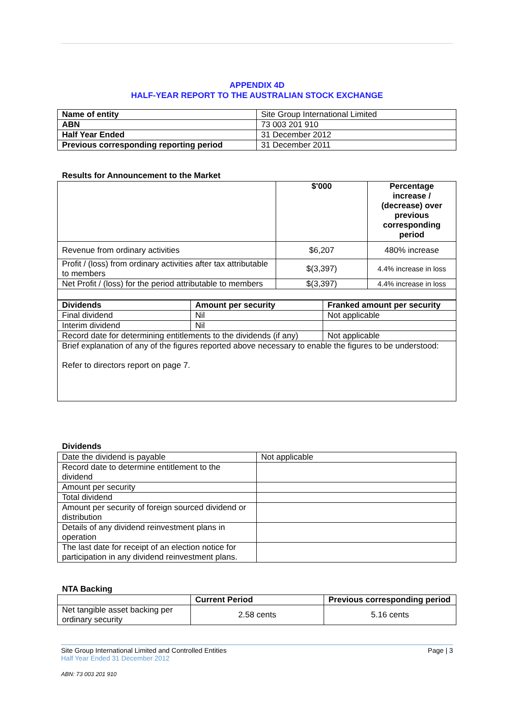APPENDIX 4D
HALF-YEAR REPORT TO THE AUSTRALIAN STOCK EXCHANGE
| Name of entity | Site Group International Limited |
| ABN | 73 003 201 910 |
| Half Year Ended | 31 December 2012 |
| Previous corresponding reporting period | 31 December 2011 |
Results for Announcement to the Market
| | $'000 | Percentage increase / (decrease) over previous corresponding period |
| Revenue from ordinary activities | $6,207 | 480% increase |
| Profit / (loss) from ordinary activities after tax attributable to members | $(3,397) | 4.4% increase in loss |
| Net Profit / (loss) for the period attributable to members | $(3,397) | 4.4% increase in loss |
| Dividends | Amount per security | | Franked amount per security |
| --- | --- | --- | --- |
| Final dividend | Nil | | Not applicable |
| Interim dividend | Nil | | |
| Record date for determining entitlements to the dividends (if any) | | Not applicable | |
| Brief explanation of any of the figures reported above necessary to enable the figures to be understood: Refer to directors report on page 7. | | | |
Dividends
| Date the dividend is payable | Not applicable |
| Record date to determine entitlement to the dividend | |
| Amount per security | |
| Total dividend | |
| Amount per security of foreign sourced dividend or distribution | |
| Details of any dividend reinvestment plans in operation | |
| The last date for receipt of an election notice for participation in any dividend reinvestment plans. | |
NTA Backing
| | Current Period | Previous corresponding period |
| Net tangible asset backing per ordinary security | 2.58 cents | 5.16 cents |
Site Group International Limited and Controlled Entities Page | 3
Half Year Ended 31 December 2012
ABN: 73 003 201 910